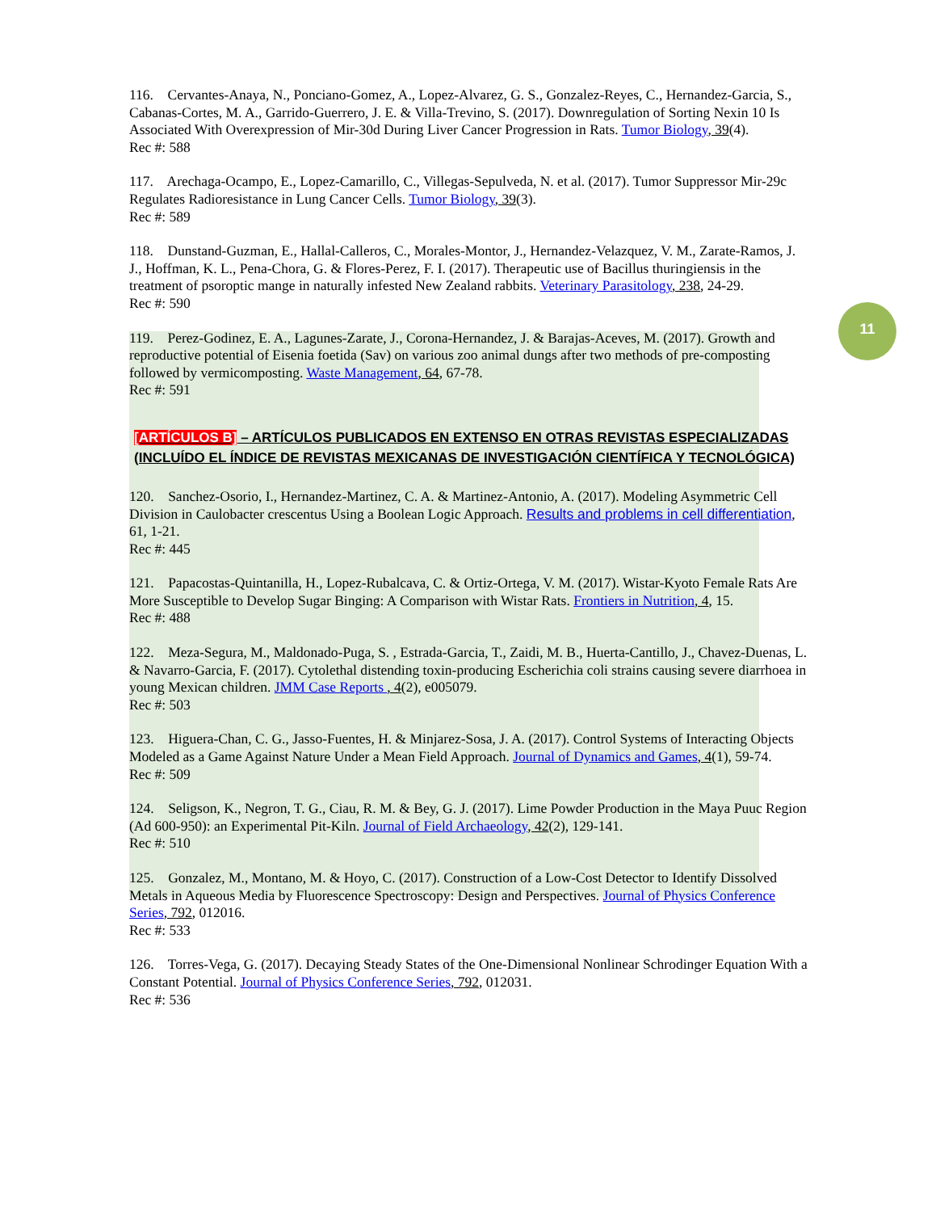11
116. Cervantes-Anaya, N., Ponciano-Gomez, A., Lopez-Alvarez, G. S., Gonzalez-Reyes, C., Hernandez-Garcia, S., Cabanas-Cortes, M. A., Garrido-Guerrero, J. E. & Villa-Trevino, S. (2017). Downregulation of Sorting Nexin 10 Is Associated With Overexpression of Mir-30d During Liver Cancer Progression in Rats. Tumor Biology, 39(4).
Rec #: 588
117. Arechaga-Ocampo, E., Lopez-Camarillo, C., Villegas-Sepulveda, N. et al. (2017). Tumor Suppressor Mir-29c Regulates Radioresistance in Lung Cancer Cells. Tumor Biology, 39(3).
Rec #: 589
118. Dunstand-Guzman, E., Hallal-Calleros, C., Morales-Montor, J., Hernandez-Velazquez, V. M., Zarate-Ramos, J. J., Hoffman, K. L., Pena-Chora, G. & Flores-Perez, F. I. (2017). Therapeutic use of Bacillus thuringiensis in the treatment of psoroptic mange in naturally infested New Zealand rabbits. Veterinary Parasitology, 238, 24-29.
Rec #: 590
119. Perez-Godinez, E. A., Lagunes-Zarate, J., Corona-Hernandez, J. & Barajas-Aceves, M. (2017). Growth and reproductive potential of Eisenia foetida (Sav) on various zoo animal dungs after two methods of pre-composting followed by vermicomposting. Waste Management, 64, 67-78.
Rec #: 591
[ARTÍCULOS B] – ARTÍCULOS PUBLICADOS EN EXTENSO EN OTRAS REVISTAS ESPECIALIZADAS (INCLUÍDO EL ÍNDICE DE REVISTAS MEXICANAS DE INVESTIGACIÓN CIENTÍFICA Y TECNOLÓGICA)
120. Sanchez-Osorio, I., Hernandez-Martinez, C. A. & Martinez-Antonio, A. (2017). Modeling Asymmetric Cell Division in Caulobacter crescentus Using a Boolean Logic Approach. Results and problems in cell differentiation, 61, 1-21.
Rec #: 445
121. Papacostas-Quintanilla, H., Lopez-Rubalcava, C. & Ortiz-Ortega, V. M. (2017). Wistar-Kyoto Female Rats Are More Susceptible to Develop Sugar Binging: A Comparison with Wistar Rats. Frontiers in Nutrition, 4, 15.
Rec #: 488
122. Meza-Segura, M., Maldonado-Puga, S. , Estrada-Garcia, T., Zaidi, M. B., Huerta-Cantillo, J., Chavez-Duenas, L. & Navarro-Garcia, F. (2017). Cytolethal distending toxin-producing Escherichia coli strains causing severe diarrhoea in young Mexican children. JMM Case Reports , 4(2), e005079.
Rec #: 503
123. Higuera-Chan, C. G., Jasso-Fuentes, H. & Minjarez-Sosa, J. A. (2017). Control Systems of Interacting Objects Modeled as a Game Against Nature Under a Mean Field Approach. Journal of Dynamics and Games, 4(1), 59-74.
Rec #: 509
124. Seligson, K., Negron, T. G., Ciau, R. M. & Bey, G. J. (2017). Lime Powder Production in the Maya Puuc Region (Ad 600-950): an Experimental Pit-Kiln. Journal of Field Archaeology, 42(2), 129-141.
Rec #: 510
125. Gonzalez, M., Montano, M. & Hoyo, C. (2017). Construction of a Low-Cost Detector to Identify Dissolved Metals in Aqueous Media by Fluorescence Spectroscopy: Design and Perspectives. Journal of Physics Conference Series, 792, 012016.
Rec #: 533
126. Torres-Vega, G. (2017). Decaying Steady States of the One-Dimensional Nonlinear Schrodinger Equation With a Constant Potential. Journal of Physics Conference Series, 792, 012031.
Rec #: 536